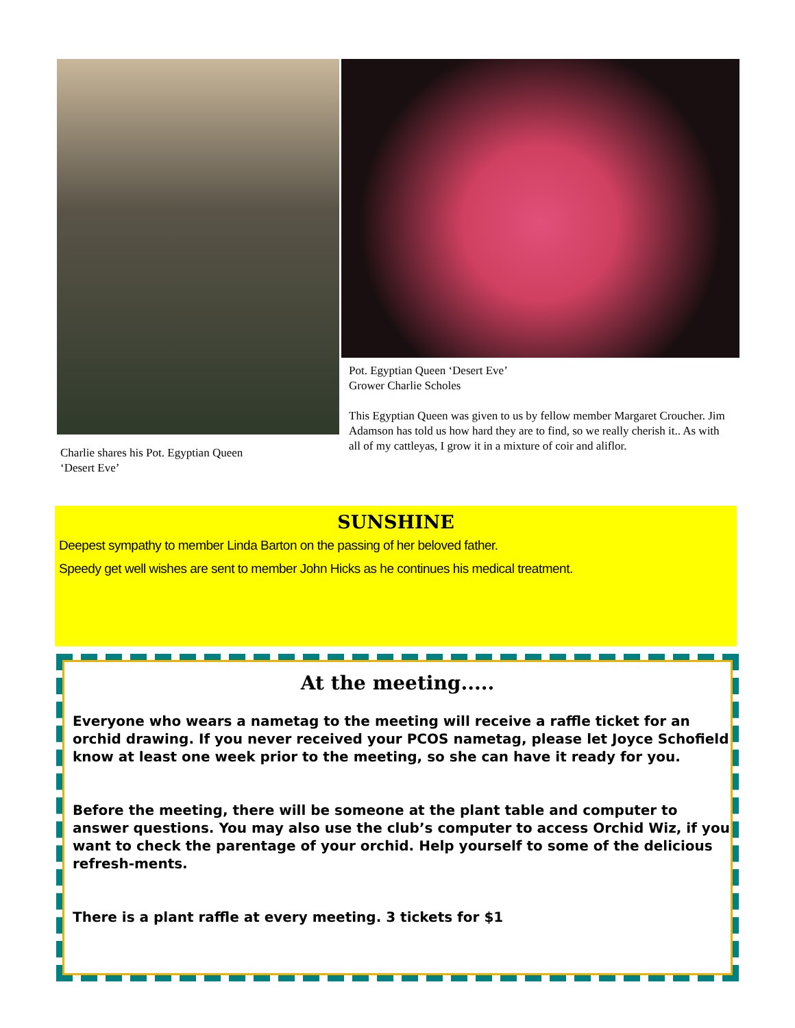Charlie shares his Pot. Egyptian Queen ‘Desert Eve’
Pot. Egyptian Queen ‘Desert Eve’
Grower Charlie Scholes
This Egyptian Queen was given to us by fellow member Margaret Croucher. Jim Adamson has told us how hard they are to find, so we really cherish it.. As with all of my cattleyas, I grow it in a mixture of coir and aliflor.
SUNSHINE
Deepest sympathy to member Linda Barton on the passing of her beloved father.
Speedy get well wishes are sent to member John Hicks as he continues his medical treatment.
At the meeting.....
Everyone who wears a nametag to the meeting will receive a raffle ticket for an orchid drawing. If you never received your PCOS nametag, please let Joyce Schofield know at least one week prior to the meeting, so she can have it ready for you.
Before the meeting, there will be someone at the plant table and computer to answer questions. You may also use the club’s computer to access Orchid Wiz, if you want to check the parentage of your orchid. Help yourself to some of the delicious refresh-ments.
There is a plant raffle at every meeting. 3 tickets for $1